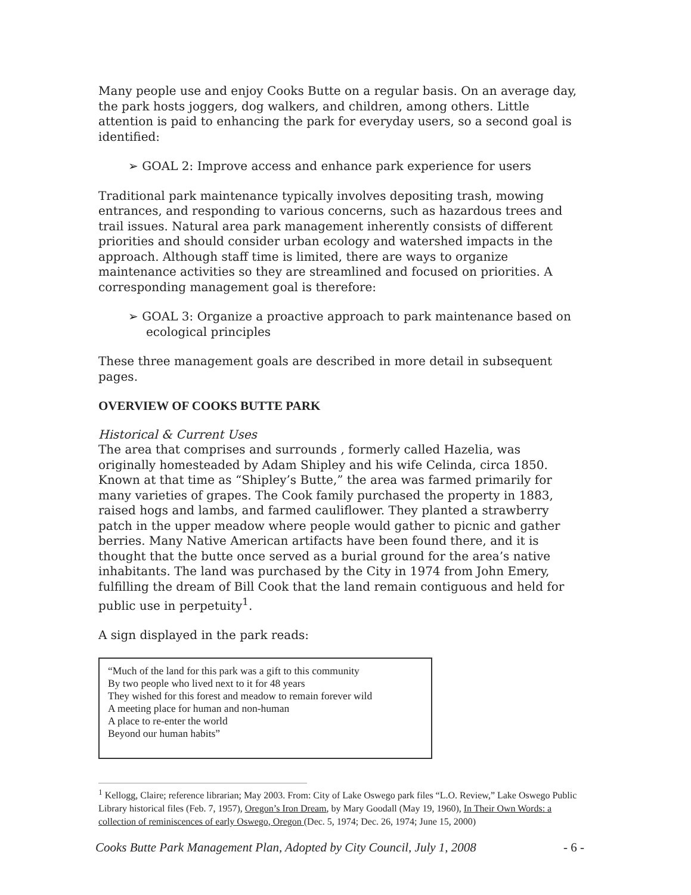Many people use and enjoy Cooks Butte on a regular basis. On an average day, the park hosts joggers, dog walkers, and children, among others. Little attention is paid to enhancing the park for everyday users, so a second goal is identified:
➢ GOAL 2: Improve access and enhance park experience for users
Traditional park maintenance typically involves depositing trash, mowing entrances, and responding to various concerns, such as hazardous trees and trail issues. Natural area park management inherently consists of different priorities and should consider urban ecology and watershed impacts in the approach. Although staff time is limited, there are ways to organize maintenance activities so they are streamlined and focused on priorities. A corresponding management goal is therefore:
➢ GOAL 3: Organize a proactive approach to park maintenance based on ecological principles
These three management goals are described in more detail in subsequent pages.
OVERVIEW OF COOKS BUTTE PARK
Historical & Current Uses
The area that comprises and surrounds , formerly called Hazelia, was originally homesteaded by Adam Shipley and his wife Celinda, circa 1850. Known at that time as “Shipley’s Butte,” the area was farmed primarily for many varieties of grapes. The Cook family purchased the property in 1883, raised hogs and lambs, and farmed cauliflower. They planted a strawberry patch in the upper meadow where people would gather to picnic and gather berries. Many Native American artifacts have been found there, and it is thought that the butte once served as a burial ground for the area’s native inhabitants. The land was purchased by the City in 1974 from John Emery, fulfilling the dream of Bill Cook that the land remain contiguous and held for public use in perpetuity<sup>1</sup>.
A sign displayed in the park reads:
“Much of the land for this park was a gift to this community
By two people who lived next to it for 48 years
They wished for this forest and meadow to remain forever wild
A meeting place for human and non-human
A place to re-enter the world
Beyond our human habits”
<sup>1</sup> Kellogg, Claire; reference librarian; May 2003. From: City of Lake Oswego park files “L.O. Review,” Lake Oswego Public Library historical files (Feb. 7, 1957), Oregon’s Iron Dream, by Mary Goodall (May 19, 1960), In Their Own Words: a collection of reminiscences of early Oswego, Oregon (Dec. 5, 1974; Dec. 26, 1974; June 15, 2000)
Cooks Butte Park Management Plan, Adopted by City Council, July 1, 2008 - 6 -